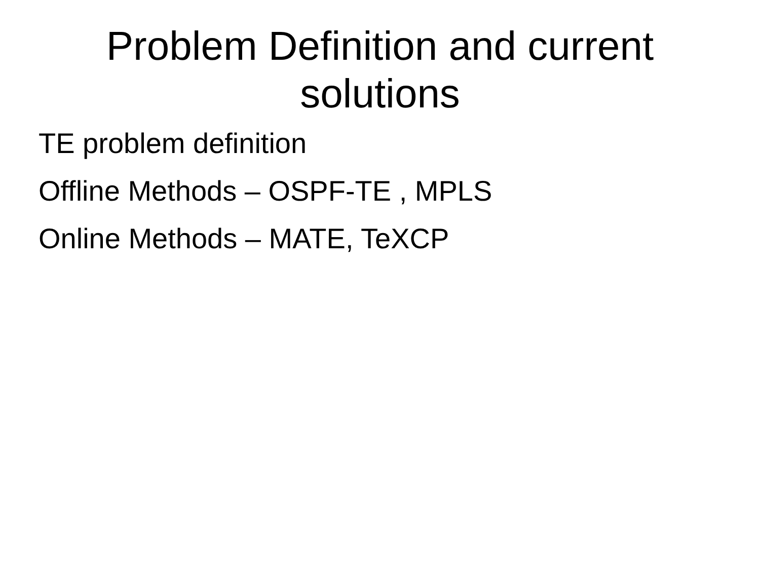Problem Definition and current
solutions
TE problem definition
Offline Methods – OSPF-TE , MPLS
Online Methods – MATE, TeXCP